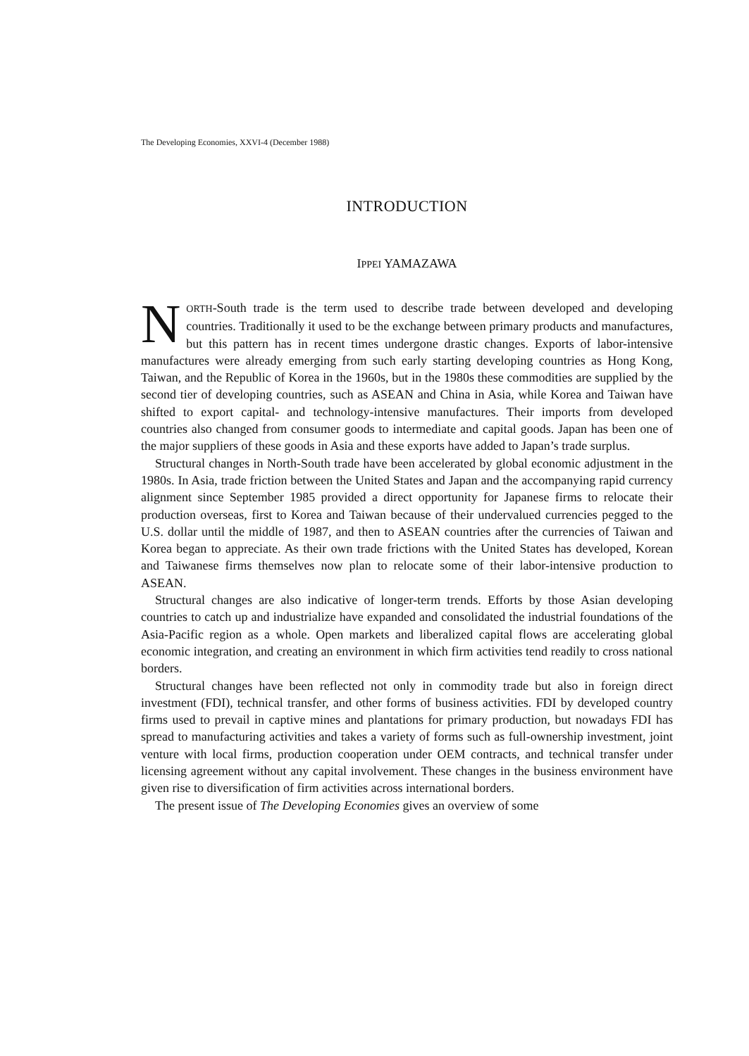The Developing Economies, XXVI-4 (December 1988)
INTRODUCTION
IPPEI YAMAZAWA
NORTH-South trade is the term used to describe trade between developed and developing countries. Traditionally it used to be the exchange between primary products and manufactures, but this pattern has in recent times undergone drastic changes. Exports of labor-intensive manufactures were already emerging from such early starting developing countries as Hong Kong, Taiwan, and the Republic of Korea in the 1960s, but in the 1980s these commodities are supplied by the second tier of developing countries, such as ASEAN and China in Asia, while Korea and Taiwan have shifted to export capital- and technology-intensive manufactures. Their imports from developed countries also changed from consumer goods to intermediate and capital goods. Japan has been one of the major suppliers of these goods in Asia and these exports have added to Japan’s trade surplus.
Structural changes in North-South trade have been accelerated by global economic adjustment in the 1980s. In Asia, trade friction between the United States and Japan and the accompanying rapid currency alignment since September 1985 provided a direct opportunity for Japanese firms to relocate their production overseas, first to Korea and Taiwan because of their undervalued currencies pegged to the U.S. dollar until the middle of 1987, and then to ASEAN countries after the currencies of Taiwan and Korea began to appreciate. As their own trade frictions with the United States has developed, Korean and Taiwanese firms themselves now plan to relocate some of their labor-intensive production to ASEAN.
Structural changes are also indicative of longer-term trends. Efforts by those Asian developing countries to catch up and industrialize have expanded and consolidated the industrial foundations of the Asia-Pacific region as a whole. Open markets and liberalized capital flows are accelerating global economic integration, and creating an environment in which firm activities tend readily to cross national borders.
Structural changes have been reflected not only in commodity trade but also in foreign direct investment (FDI), technical transfer, and other forms of business activities. FDI by developed country firms used to prevail in captive mines and plantations for primary production, but nowadays FDI has spread to manufacturing activities and takes a variety of forms such as full-ownership investment, joint venture with local firms, production cooperation under OEM contracts, and technical transfer under licensing agreement without any capital involvement. These changes in the business environment have given rise to diversification of firm activities across international borders.
The present issue of The Developing Economies gives an overview of some